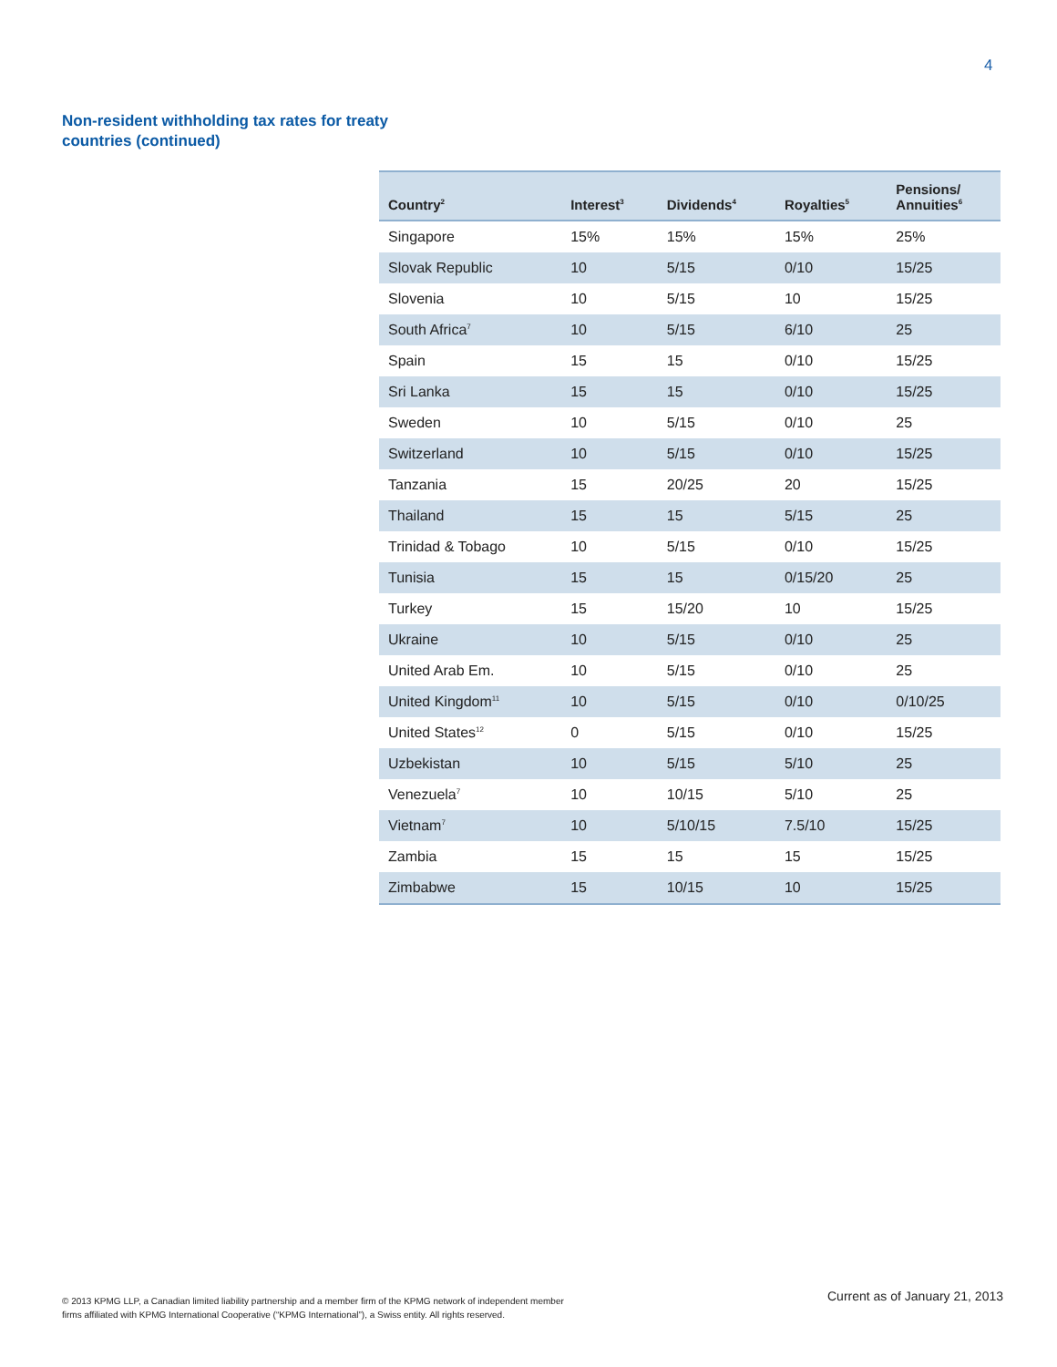4
Non-resident withholding tax rates for treaty countries (continued)
| Country<sup>2</sup> | Interest<sup>3</sup> | Dividends<sup>4</sup> | Royalties<sup>5</sup> | Pensions/ Annuities<sup>6</sup> |
| --- | --- | --- | --- | --- |
| Singapore | 15% | 15% | 15% | 25% |
| Slovak Republic | 10 | 5/15 | 0/10 | 15/25 |
| Slovenia | 10 | 5/15 | 10 | 15/25 |
| South Africa<sup>7</sup> | 10 | 5/15 | 6/10 | 25 |
| Spain | 15 | 15 | 0/10 | 15/25 |
| Sri Lanka | 15 | 15 | 0/10 | 15/25 |
| Sweden | 10 | 5/15 | 0/10 | 25 |
| Switzerland | 10 | 5/15 | 0/10 | 15/25 |
| Tanzania | 15 | 20/25 | 20 | 15/25 |
| Thailand | 15 | 15 | 5/15 | 25 |
| Trinidad & Tobago | 10 | 5/15 | 0/10 | 15/25 |
| Tunisia | 15 | 15 | 0/15/20 | 25 |
| Turkey | 15 | 15/20 | 10 | 15/25 |
| Ukraine | 10 | 5/15 | 0/10 | 25 |
| United Arab Em. | 10 | 5/15 | 0/10 | 25 |
| United Kingdom<sup>11</sup> | 10 | 5/15 | 0/10 | 0/10/25 |
| United States<sup>12</sup> | 0 | 5/15 | 0/10 | 15/25 |
| Uzbekistan | 10 | 5/15 | 5/10 | 25 |
| Venezuela<sup>7</sup> | 10 | 10/15 | 5/10 | 25 |
| Vietnam<sup>7</sup> | 10 | 5/10/15 | 7.5/10 | 15/25 |
| Zambia | 15 | 15 | 15 | 15/25 |
| Zimbabwe | 15 | 10/15 | 10 | 15/25 |
© 2013 KPMG LLP, a Canadian limited liability partnership and a member firm of the KPMG network of independent member
firms affiliated with KPMG International Cooperative (“KPMG International”), a Swiss entity. All rights reserved.
Current as of January 21, 2013